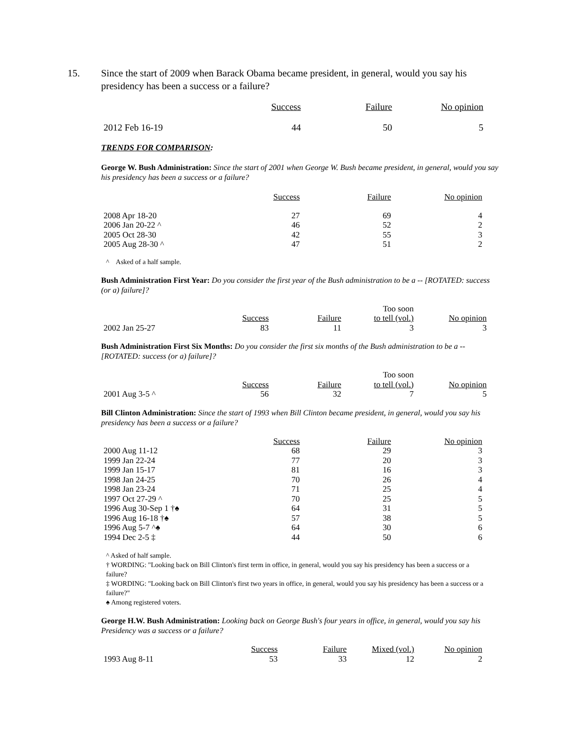15. Since the start of 2009 when Barack Obama became president, in general, would you say his presidency has been a success or a failure?
| | Success | Failure | No opinion |
| --- | --- | --- | --- |
| 2012 Feb 16-19 | 44 | 50 | 5 |
TRENDS FOR COMPARISON:
George W. Bush Administration: Since the start of 2001 when George W. Bush became president, in general, would you say his presidency has been a success or a failure?
| | Success | Failure | No opinion |
| --- | --- | --- | --- |
| 2008 Apr 18-20 | 27 | 69 | 4 |
| 2006 Jan 20-22 ^ | 46 | 52 | 2 |
| 2005 Oct 28-30 | 42 | 55 | 3 |
| 2005 Aug 28-30 ^ | 47 | 51 | 2 |
^ Asked of a half sample.
Bush Administration First Year: Do you consider the first year of the Bush administration to be a -- [ROTATED: success (or a) failure]?
| | Success | Failure | Too soon to tell (vol.) | No opinion |
| --- | --- | --- | --- | --- |
| 2002 Jan 25-27 | 83 | 11 | 3 | 3 |
Bush Administration First Six Months: Do you consider the first six months of the Bush administration to be a -- [ROTATED: success (or a) failure]?
| | Success | Failure | Too soon to tell (vol.) | No opinion |
| --- | --- | --- | --- | --- |
| 2001 Aug 3-5 ^ | 56 | 32 | 7 | 5 |
Bill Clinton Administration: Since the start of 1993 when Bill Clinton became president, in general, would you say his presidency has been a success or a failure?
| | Success | Failure | No opinion |
| --- | --- | --- | --- |
| 2000 Aug 11-12 | 68 | 29 | 3 |
| 1999 Jan 22-24 | 77 | 20 | 3 |
| 1999 Jan 15-17 | 81 | 16 | 3 |
| 1998 Jan 24-25 | 70 | 26 | 4 |
| 1998 Jan 23-24 | 71 | 25 | 4 |
| 1997 Oct 27-29 ^ | 70 | 25 | 5 |
| 1996 Aug 30-Sep 1 †♠ | 64 | 31 | 5 |
| 1996 Aug 16-18 †♠ | 57 | 38 | 5 |
| 1996 Aug 5-7 ^♠ | 64 | 30 | 6 |
| 1994 Dec 2-5 ‡ | 44 | 50 | 6 |
^ Asked of half sample.
† WORDING: "Looking back on Bill Clinton's first term in office, in general, would you say his presidency has been a success or a failure?
‡ WORDING: "Looking back on Bill Clinton's first two years in office, in general, would you say his presidency has been a success or a failure?"
♠ Among registered voters.
George H.W. Bush Administration: Looking back on George Bush's four years in office, in general, would you say his Presidency was a success or a failure?
| | Success | Failure | Mixed (vol.) | No opinion |
| --- | --- | --- | --- | --- |
| 1993 Aug 8-11 | 53 | 33 | 12 | 2 |